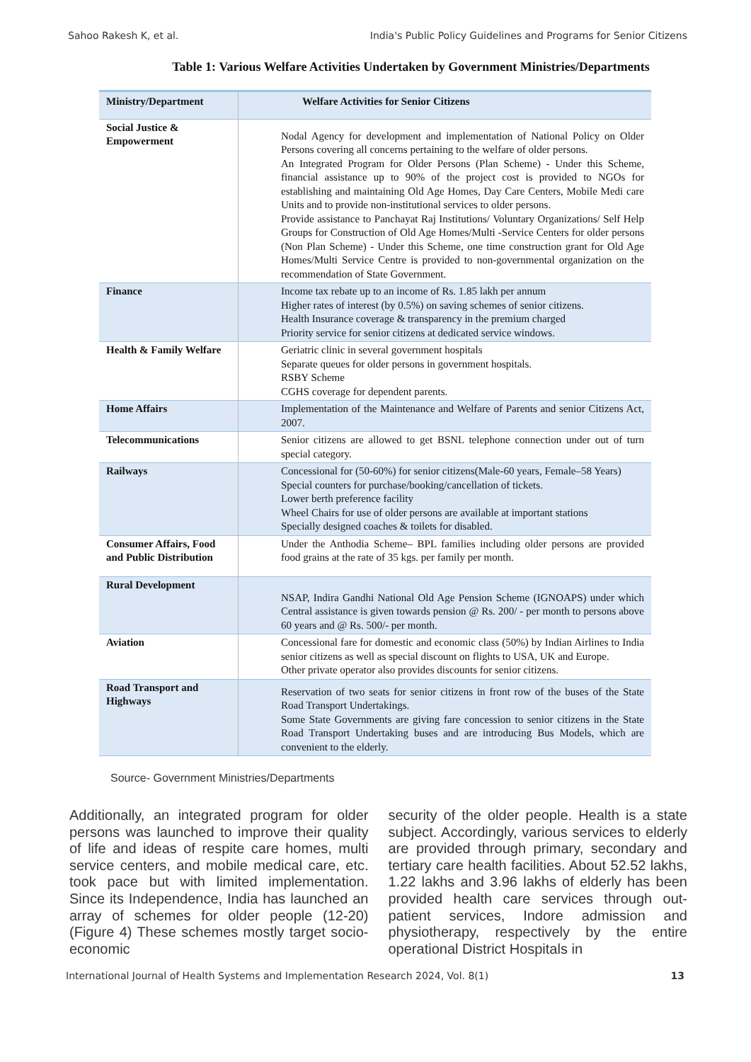Sahoo Rakesh K, et al. India's Public Policy Guidelines and Programs for Senior Citizens
Table 1: Various Welfare Activities Undertaken by Government Ministries/Departments
| Ministry/Department | Welfare Activities for Senior Citizens |
| --- | --- |
| Social Justice & Empowerment | Nodal Agency for development and implementation of National Policy on Older Persons covering all concerns pertaining to the welfare of older persons. An Integrated Program for Older Persons (Plan Scheme) - Under this Scheme, financial assistance up to 90% of the project cost is provided to NGOs for establishing and maintaining Old Age Homes, Day Care Centers, Mobile Medi care Units and to provide non-institutional services to older persons. Provide assistance to Panchayat Raj Institutions/ Voluntary Organizations/ Self Help Groups for Construction of Old Age Homes/Multi -Service Centers for older persons (Non Plan Scheme) - Under this Scheme, one time construction grant for Old Age Homes/Multi Service Centre is provided to non-governmental organization on the recommendation of State Government. |
| Finance | Income tax rebate up to an income of Rs. 1.85 lakh per annum Higher rates of interest (by 0.5%) on saving schemes of senior citizens. Health Insurance coverage & transparency in the premium charged Priority service for senior citizens at dedicated service windows. |
| Health & Family Welfare | Geriatric clinic in several government hospitals Separate queues for older persons in government hospitals. RSBY Scheme CGHS coverage for dependent parents. |
| Home Affairs | Implementation of the Maintenance and Welfare of Parents and senior Citizens Act, 2007. |
| Telecommunications | Senior citizens are allowed to get BSNL telephone connection under out of turn special category. |
| Railways | Concessional for (50-60%) for senior citizens(Male-60 years, Female–58 Years) Special counters for purchase/booking/cancellation of tickets. Lower berth preference facility Wheel Chairs for use of older persons are available at important stations Specially designed coaches & toilets for disabled. |
| Consumer Affairs, Food and Public Distribution | Under the Anthodia Scheme– BPL families including older persons are provided food grains at the rate of 35 kgs. per family per month. |
| Rural Development | NSAP, Indira Gandhi National Old Age Pension Scheme (IGNOAPS) under which Central assistance is given towards pension @ Rs. 200/ - per month to persons above 60 years and @ Rs. 500/- per month. |
| Aviation | Concessional fare for domestic and economic class (50%) by Indian Airlines to India senior citizens as well as special discount on flights to USA, UK and Europe. Other private operator also provides discounts for senior citizens. |
| Road Transport and Highways | Reservation of two seats for senior citizens in front row of the buses of the State Road Transport Undertakings. Some State Governments are giving fare concession to senior citizens in the State Road Transport Undertaking buses and are introducing Bus Models, which are convenient to the elderly. |
Source- Government Ministries/Departments
Additionally, an integrated program for older persons was launched to improve their quality of life and ideas of respite care homes, multi service centers, and mobile medical care, etc. took pace but with limited implementation. Since its Independence, India has launched an array of schemes for older people (12-20) (Figure 4) These schemes mostly target socio-economic
security of the older people. Health is a state subject. Accordingly, various services to elderly are provided through primary, secondary and tertiary care health facilities. About 52.52 lakhs, 1.22 lakhs and 3.96 lakhs of elderly has been provided health care services through out-patient services, Indore admission and physiotherapy, respectively by the entire operational District Hospitals in
International Journal of Health Systems and Implementation Research 2024, Vol. 8(1) 13